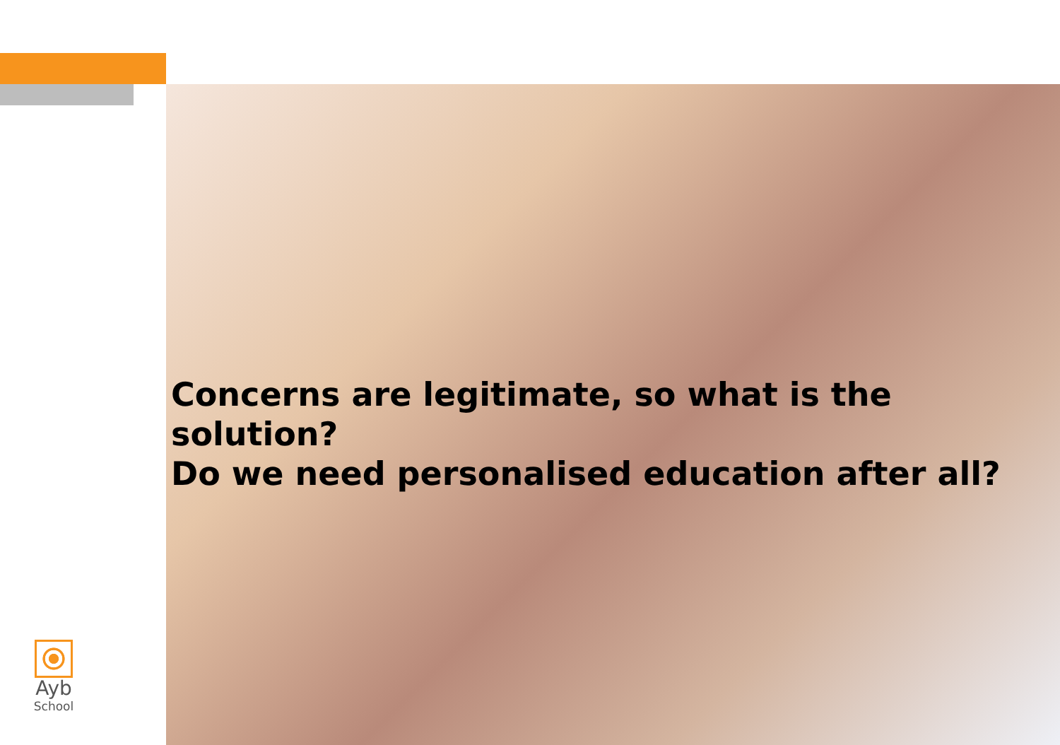Concerns are legitimate, so what is the solution?
Do we need personalised education after all?
Ayb
School